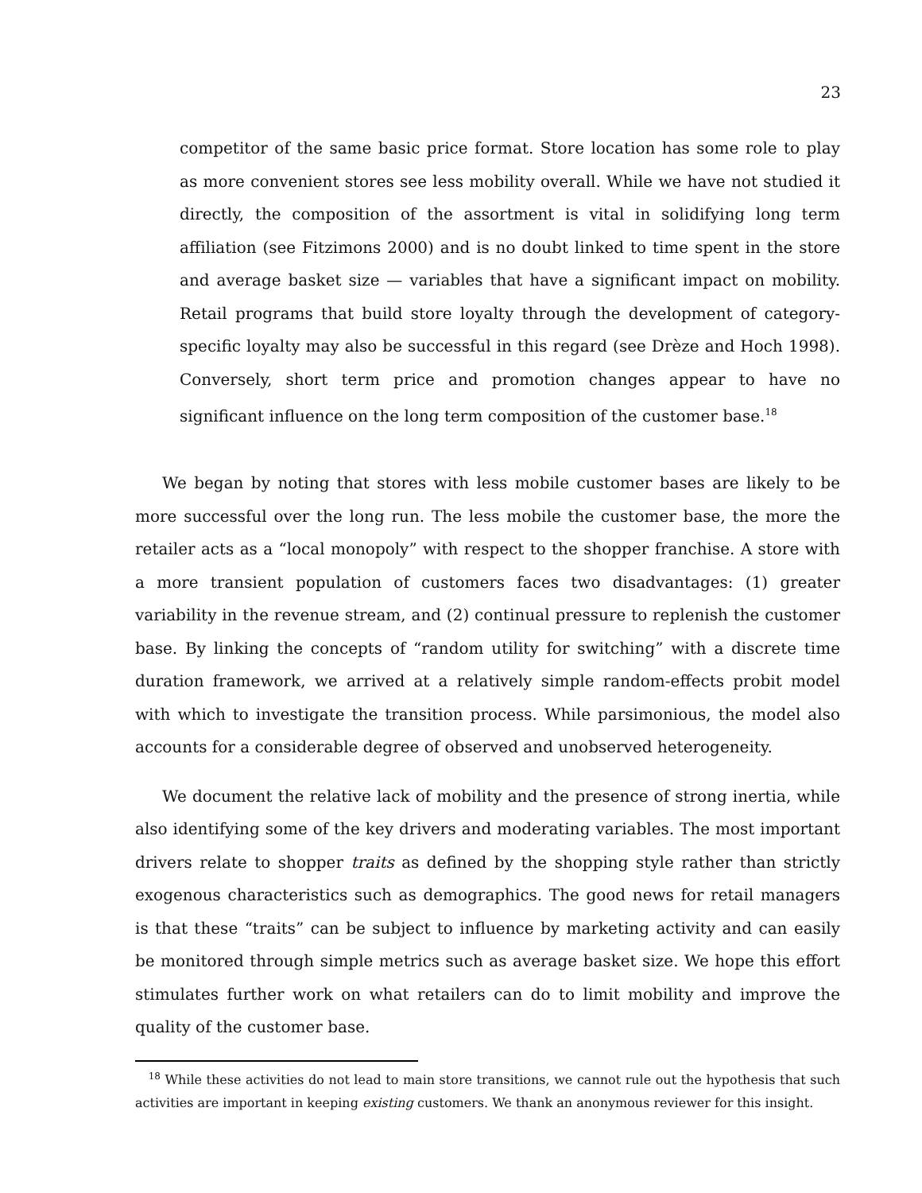23
competitor of the same basic price format. Store location has some role to play as more convenient stores see less mobility overall. While we have not studied it directly, the composition of the assortment is vital in solidifying long term affiliation (see Fitzimons 2000) and is no doubt linked to time spent in the store and average basket size — variables that have a significant impact on mobility. Retail programs that build store loyalty through the development of category-specific loyalty may also be successful in this regard (see Drèze and Hoch 1998). Conversely, short term price and promotion changes appear to have no significant influence on the long term composition of the customer base.<sup>18</sup>
We began by noting that stores with less mobile customer bases are likely to be more successful over the long run. The less mobile the customer base, the more the retailer acts as a “local monopoly” with respect to the shopper franchise. A store with a more transient population of customers faces two disadvantages: (1) greater variability in the revenue stream, and (2) continual pressure to replenish the customer base. By linking the concepts of “random utility for switching” with a discrete time duration framework, we arrived at a relatively simple random-effects probit model with which to investigate the transition process. While parsimonious, the model also accounts for a considerable degree of observed and unobserved heterogeneity.
We document the relative lack of mobility and the presence of strong inertia, while also identifying some of the key drivers and moderating variables. The most important drivers relate to shopper traits as defined by the shopping style rather than strictly exogenous characteristics such as demographics. The good news for retail managers is that these “traits” can be subject to influence by marketing activity and can easily be monitored through simple metrics such as average basket size. We hope this effort stimulates further work on what retailers can do to limit mobility and improve the quality of the customer base.
<sup>18</sup> While these activities do not lead to main store transitions, we cannot rule out the hypothesis that such activities are important in keeping existing customers. We thank an anonymous reviewer for this insight.